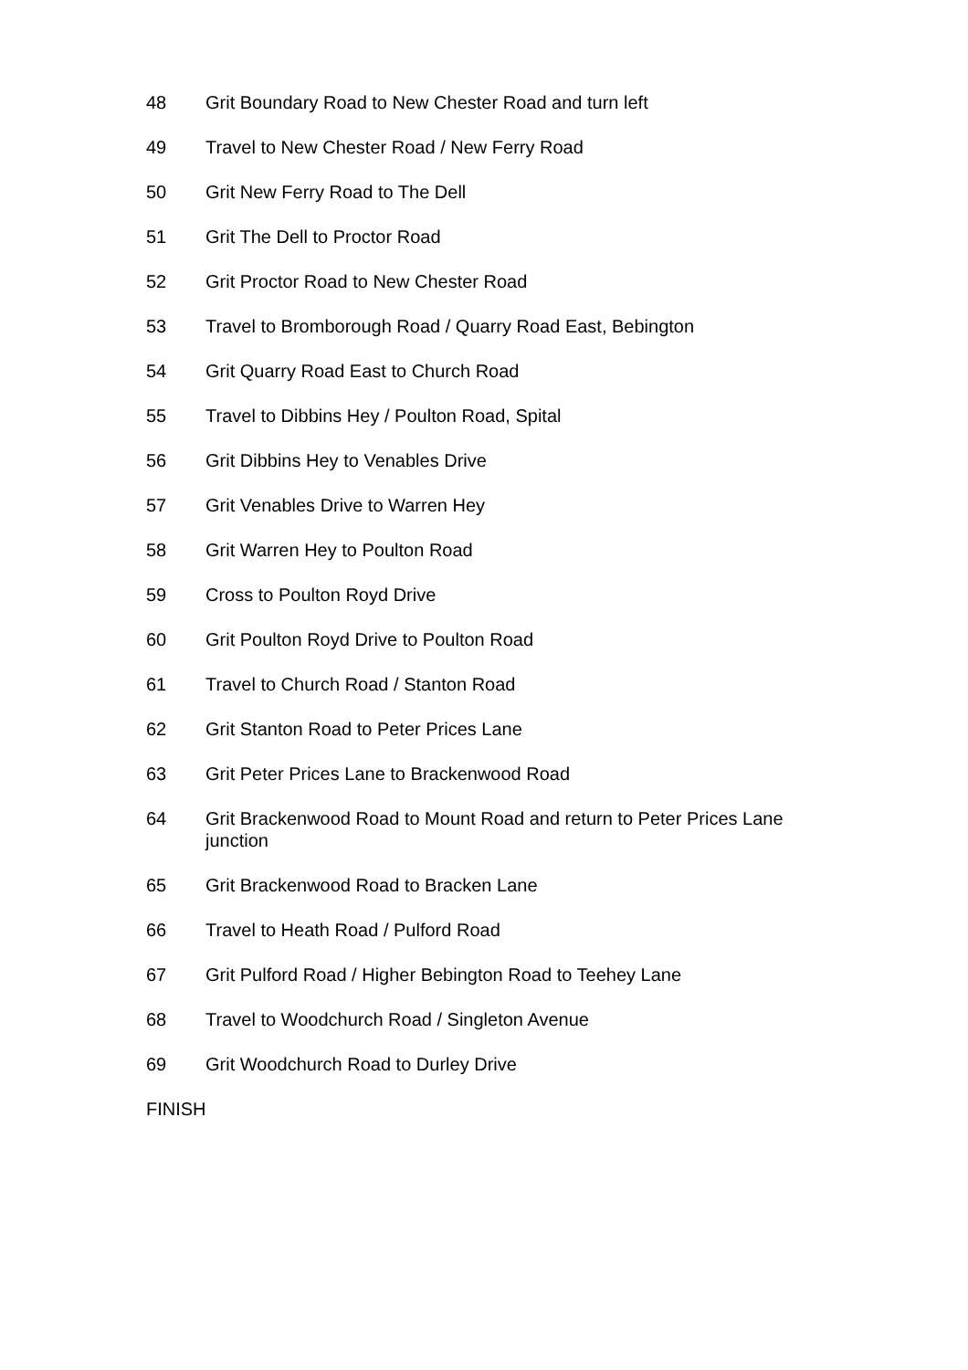48 Grit Boundary Road to New Chester Road and turn left
49 Travel to New Chester Road / New Ferry Road
50 Grit New Ferry Road to The Dell
51 Grit The Dell to Proctor Road
52 Grit Proctor Road to New Chester Road
53 Travel to Bromborough Road / Quarry Road East, Bebington
54 Grit Quarry Road East to Church Road
55 Travel to Dibbins Hey / Poulton Road, Spital
56 Grit Dibbins Hey to Venables Drive
57 Grit Venables Drive to Warren Hey
58 Grit Warren Hey to Poulton Road
59 Cross to Poulton Royd Drive
60 Grit Poulton Royd Drive to Poulton Road
61 Travel to Church Road / Stanton Road
62 Grit Stanton Road to Peter Prices Lane
63 Grit Peter Prices Lane to Brackenwood Road
64 Grit Brackenwood Road to Mount Road and return to Peter Prices Lane junction
65 Grit Brackenwood Road to Bracken Lane
66 Travel to Heath Road / Pulford Road
67 Grit Pulford Road / Higher Bebington Road to Teehey Lane
68 Travel to Woodchurch Road / Singleton Avenue
69 Grit Woodchurch Road to Durley Drive
FINISH